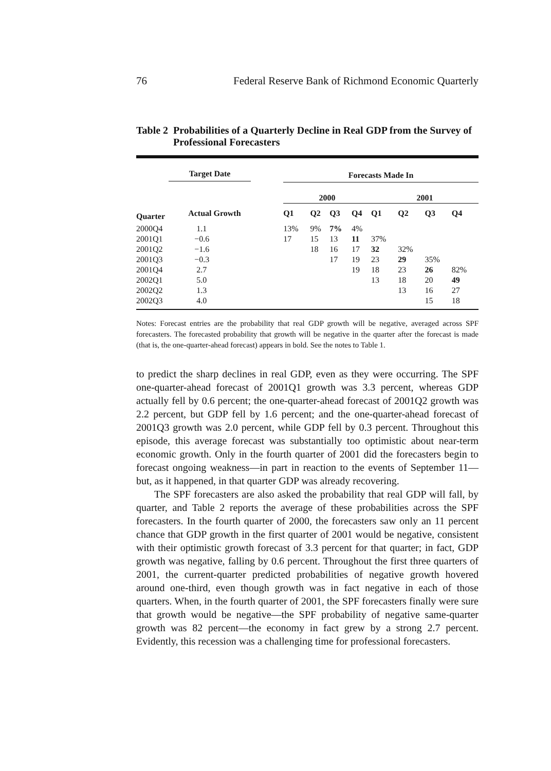76 Federal Reserve Bank of Richmond Economic Quarterly
Table 2 Probabilities of a Quarterly Decline in Real GDP from the Survey of Professional Forecasters
| Target Date | | Forecasts Made In | | | | | | | | |
| --- | --- | --- | --- | --- | --- | --- | --- | --- | --- | --- |
| | | 2000 | | | | | 2001 | | | |
| Quarter | Actual Growth | Q1 | Q2 | Q3 | Q4 | | Q1 | Q2 | Q3 | Q4 |
| 2000Q4 | 1.1 | 13% | 9% | 7% | 4% | | | | | |
| 2001Q1 | −0.6 | 17 | 15 | 13 | 11 | | 37% | | | |
| 2001Q2 | −1.6 | | 18 | 16 | 17 | | 32 | 32% | | |
| 2001Q3 | −0.3 | | | 17 | 19 | | 23 | 29 | 35% | |
| 2001Q4 | 2.7 | | | | 19 | | 18 | 23 | 26 | 82% |
| 2002Q1 | 5.0 | | | | | | 13 | 18 | 20 | 49 |
| 2002Q2 | 1.3 | | | | | | | 13 | 16 | 27 |
| 2002Q3 | 4.0 | | | | | | | | 15 | 18 |
Notes: Forecast entries are the probability that real GDP growth will be negative, averaged across SPF forecasters. The forecasted probability that growth will be negative in the quarter after the forecast is made (that is, the one-quarter-ahead forecast) appears in bold. See the notes to Table 1.
to predict the sharp declines in real GDP, even as they were occurring. The SPF one-quarter-ahead forecast of 2001Q1 growth was 3.3 percent, whereas GDP actually fell by 0.6 percent; the one-quarter-ahead forecast of 2001Q2 growth was 2.2 percent, but GDP fell by 1.6 percent; and the one-quarter-ahead forecast of 2001Q3 growth was 2.0 percent, while GDP fell by 0.3 percent. Throughout this episode, this average forecast was substantially too optimistic about near-term economic growth. Only in the fourth quarter of 2001 did the forecasters begin to forecast ongoing weakness—in part in reaction to the events of September 11—but, as it happened, in that quarter GDP was already recovering.
The SPF forecasters are also asked the probability that real GDP will fall, by quarter, and Table 2 reports the average of these probabilities across the SPF forecasters. In the fourth quarter of 2000, the forecasters saw only an 11 percent chance that GDP growth in the first quarter of 2001 would be negative, consistent with their optimistic growth forecast of 3.3 percent for that quarter; in fact, GDP growth was negative, falling by 0.6 percent. Throughout the first three quarters of 2001, the current-quarter predicted probabilities of negative growth hovered around one-third, even though growth was in fact negative in each of those quarters. When, in the fourth quarter of 2001, the SPF forecasters finally were sure that growth would be negative—the SPF probability of negative same-quarter growth was 82 percent—the economy in fact grew by a strong 2.7 percent. Evidently, this recession was a challenging time for professional forecasters.